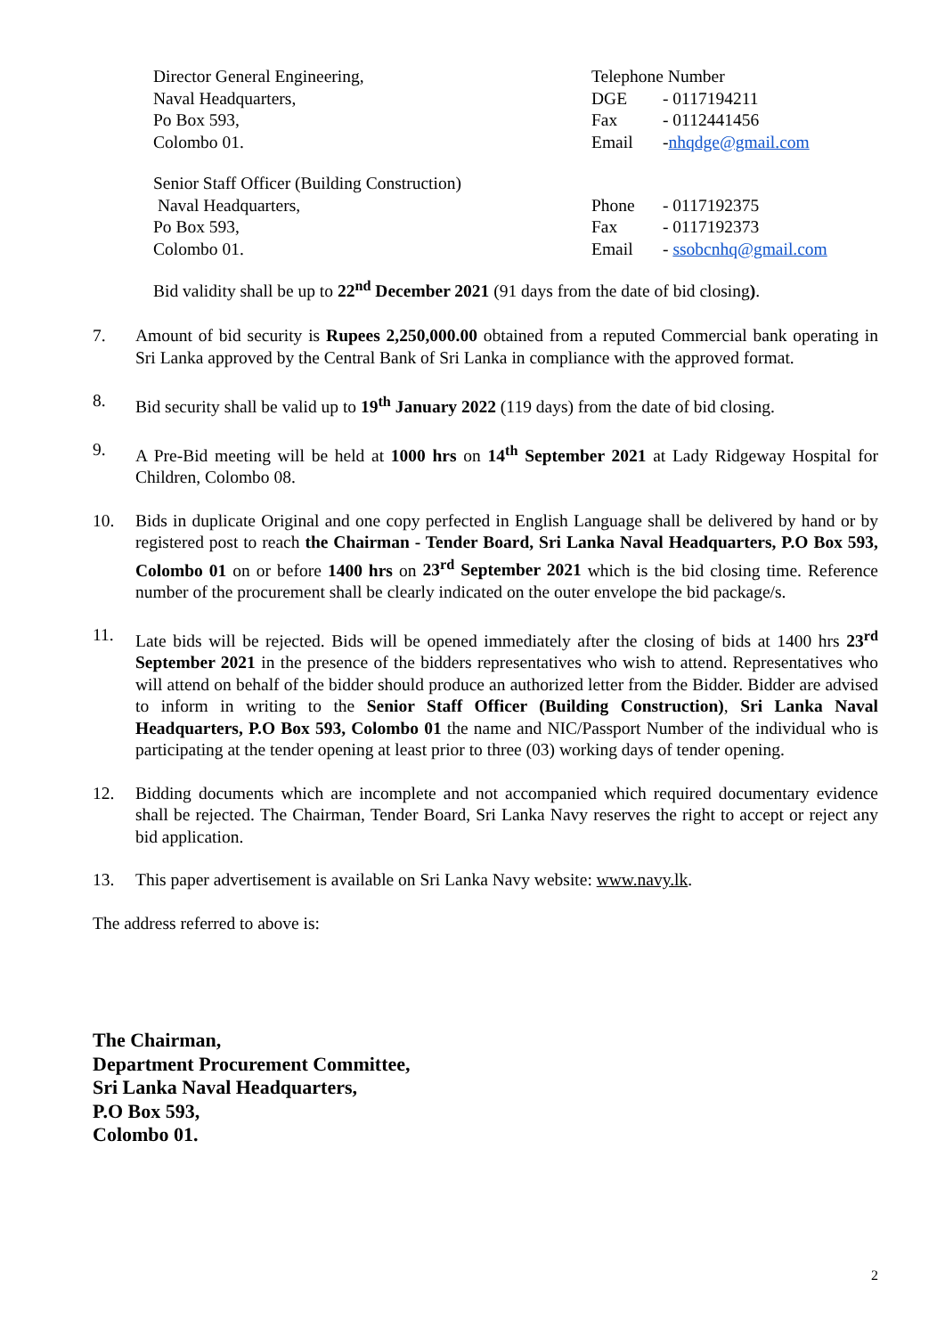Director General Engineering,
Naval Headquarters,
Po Box 593,
Colombo 01.
Telephone Number
DGE - 0117194211
Fax - 0112441456
Email -nhqdge@gmail.com
Senior Staff Officer (Building Construction)
Naval Headquarters,
Po Box 593,
Colombo 01.
Phone - 0117192375
Fax - 0117192373
Email - ssobcnhq@gmail.com
Bid validity shall be up to 22<sup>nd</sup> December 2021 (91 days from the date of bid closing).
7. Amount of bid security is Rupees 2,250,000.00 obtained from a reputed Commercial bank operating in Sri Lanka approved by the Central Bank of Sri Lanka in compliance with the approved format.
8. Bid security shall be valid up to 19<sup>th</sup> January 2022 (119 days) from the date of bid closing.
9. A Pre-Bid meeting will be held at 1000 hrs on 14<sup>th</sup> September 2021 at Lady Ridgeway Hospital for Children, Colombo 08.
10. Bids in duplicate Original and one copy perfected in English Language shall be delivered by hand or by registered post to reach the Chairman - Tender Board, Sri Lanka Naval Headquarters, P.O Box 593, Colombo 01 on or before 1400 hrs on 23<sup>rd</sup> September 2021 which is the bid closing time. Reference number of the procurement shall be clearly indicated on the outer envelope the bid package/s.
11. Late bids will be rejected. Bids will be opened immediately after the closing of bids at 1400 hrs 23<sup>rd</sup> September 2021 in the presence of the bidders representatives who wish to attend. Representatives who will attend on behalf of the bidder should produce an authorized letter from the Bidder. Bidder are advised to inform in writing to the Senior Staff Officer (Building Construction), Sri Lanka Naval Headquarters, P.O Box 593, Colombo 01 the name and NIC/Passport Number of the individual who is participating at the tender opening at least prior to three (03) working days of tender opening.
12. Bidding documents which are incomplete and not accompanied which required documentary evidence shall be rejected. The Chairman, Tender Board, Sri Lanka Navy reserves the right to accept or reject any bid application.
13. This paper advertisement is available on Sri Lanka Navy website: www.navy.lk.
The address referred to above is:
The Chairman,
Department Procurement Committee,
Sri Lanka Naval Headquarters,
P.O Box 593,
Colombo 01.
2